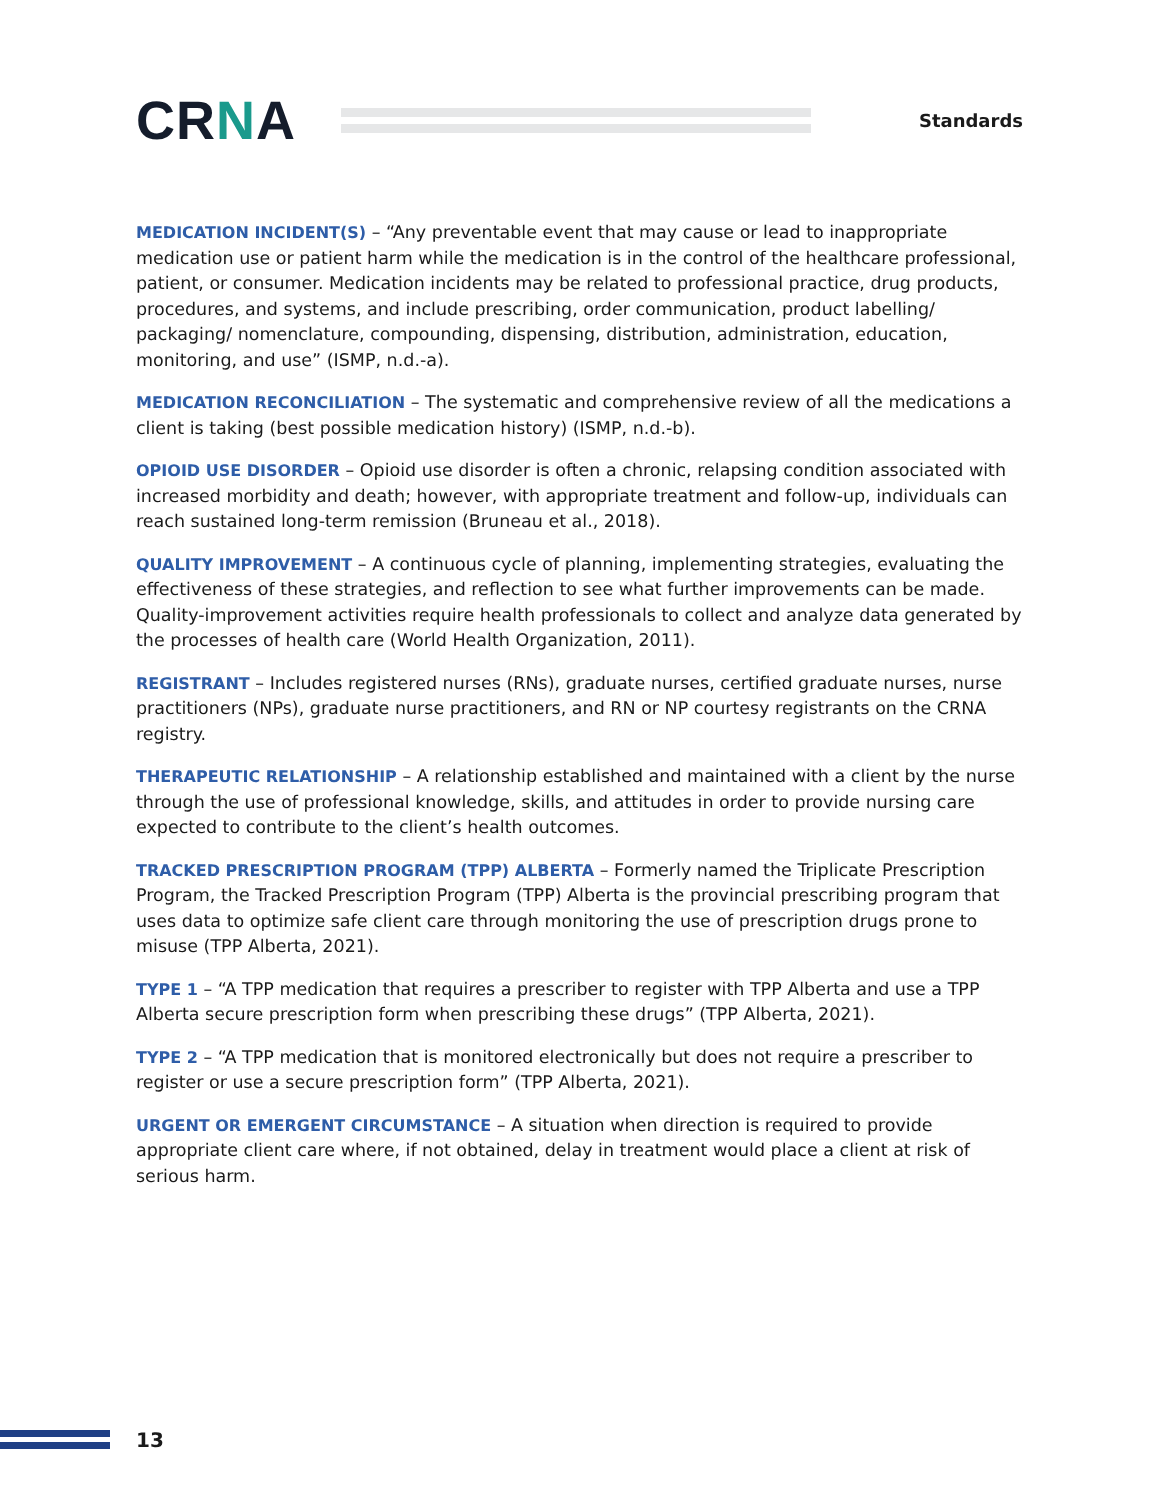CRNA
Standards
MEDICATION INCIDENT(S) – “Any preventable event that may cause or lead to inappropriate medication use or patient harm while the medication is in the control of the healthcare professional, patient, or consumer. Medication incidents may be related to professional practice, drug products, procedures, and systems, and include prescribing, order communication, product labelling/ packaging/ nomenclature, compounding, dispensing, distribution, administration, education, monitoring, and use” (ISMP, n.d.-a).
MEDICATION RECONCILIATION – The systematic and comprehensive review of all the medications a client is taking (best possible medication history) (ISMP, n.d.-b).
OPIOID USE DISORDER – Opioid use disorder is often a chronic, relapsing condition associated with increased morbidity and death; however, with appropriate treatment and follow-up, individuals can reach sustained long-term remission (Bruneau et al., 2018).
QUALITY IMPROVEMENT – A continuous cycle of planning, implementing strategies, evaluating the effectiveness of these strategies, and reflection to see what further improvements can be made. Quality-improvement activities require health professionals to collect and analyze data generated by the processes of health care (World Health Organization, 2011).
REGISTRANT – Includes registered nurses (RNs), graduate nurses, certified graduate nurses, nurse practitioners (NPs), graduate nurse practitioners, and RN or NP courtesy registrants on the CRNA registry.
THERAPEUTIC RELATIONSHIP – A relationship established and maintained with a client by the nurse through the use of professional knowledge, skills, and attitudes in order to provide nursing care expected to contribute to the client’s health outcomes.
TRACKED PRESCRIPTION PROGRAM (TPP) ALBERTA – Formerly named the Triplicate Prescription Program, the Tracked Prescription Program (TPP) Alberta is the provincial prescribing program that uses data to optimize safe client care through monitoring the use of prescription drugs prone to misuse (TPP Alberta, 2021).
TYPE 1 – “A TPP medication that requires a prescriber to register with TPP Alberta and use a TPP Alberta secure prescription form when prescribing these drugs” (TPP Alberta, 2021).
TYPE 2 – “A TPP medication that is monitored electronically but does not require a prescriber to register or use a secure prescription form” (TPP Alberta, 2021).
URGENT OR EMERGENT CIRCUMSTANCE – A situation when direction is required to provide appropriate client care where, if not obtained, delay in treatment would place a client at risk of serious harm.
13